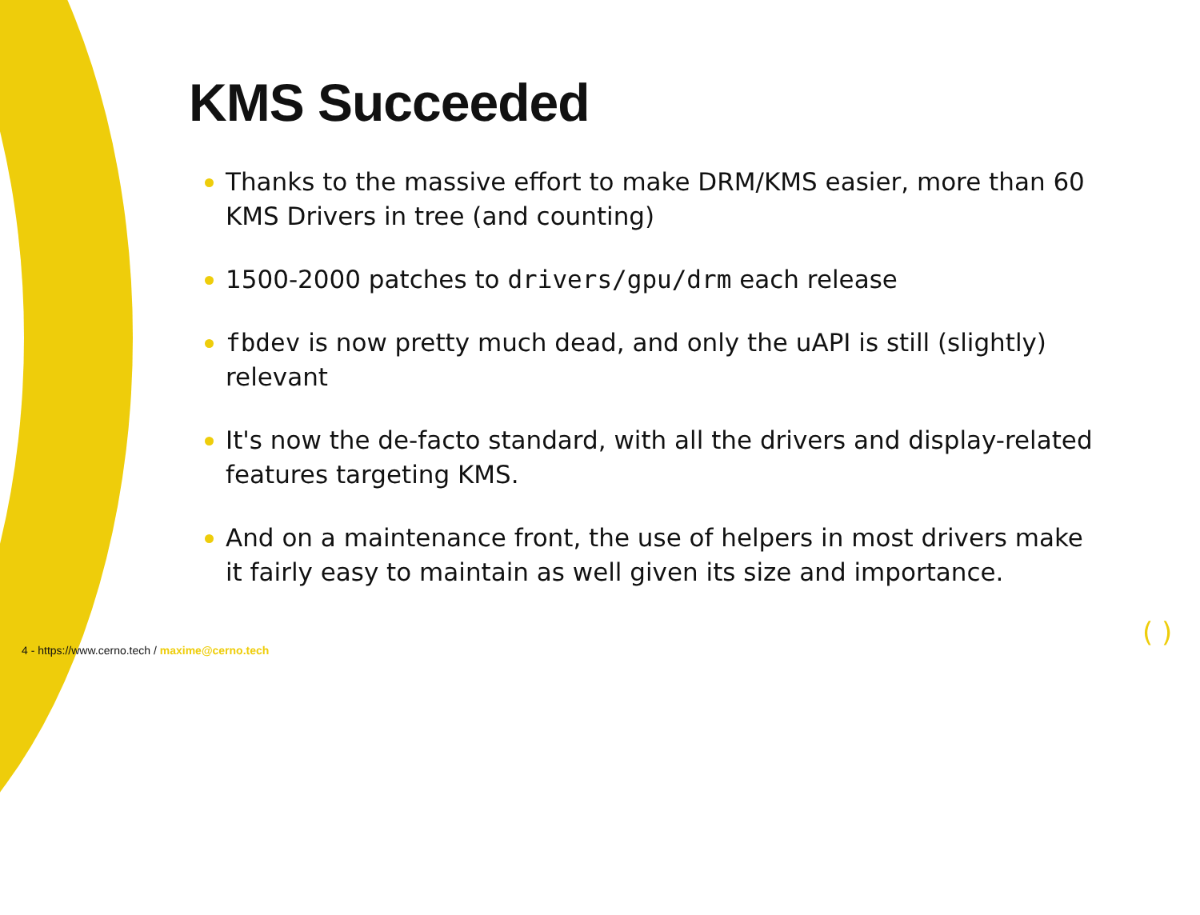KMS Succeeded
Thanks to the massive effort to make DRM/KMS easier, more than 60 KMS Drivers in tree (and counting)
1500-2000 patches to drivers/gpu/drm each release
fbdev is now pretty much dead, and only the uAPI is still (slightly) relevant
It's now the de-facto standard, with all the drivers and display-related features targeting KMS.
And on a maintenance front, the use of helpers in most drivers make it fairly easy to maintain as well given its size and importance.
4 - https://www.cerno.tech / maxime@cerno.tech
( )